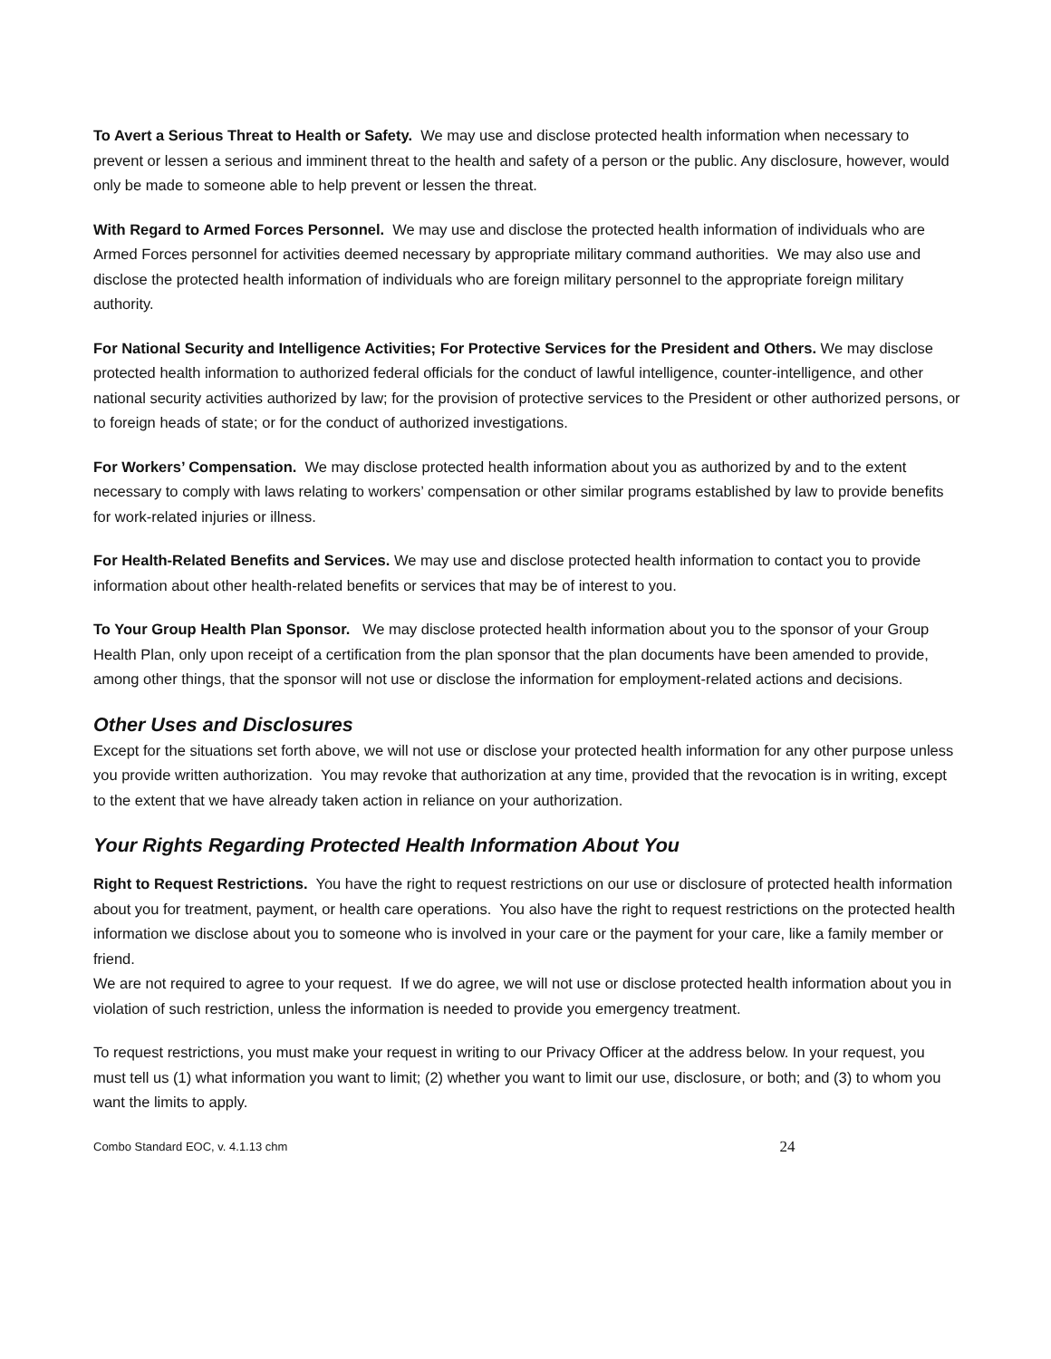To Avert a Serious Threat to Health or Safety. We may use and disclose protected health information when necessary to prevent or lessen a serious and imminent threat to the health and safety of a person or the public. Any disclosure, however, would only be made to someone able to help prevent or lessen the threat.
With Regard to Armed Forces Personnel. We may use and disclose the protected health information of individuals who are Armed Forces personnel for activities deemed necessary by appropriate military command authorities. We may also use and disclose the protected health information of individuals who are foreign military personnel to the appropriate foreign military authority.
For National Security and Intelligence Activities; For Protective Services for the President and Others. We may disclose protected health information to authorized federal officials for the conduct of lawful intelligence, counter-intelligence, and other national security activities authorized by law; for the provision of protective services to the President or other authorized persons, or to foreign heads of state; or for the conduct of authorized investigations.
For Workers’ Compensation. We may disclose protected health information about you as authorized by and to the extent necessary to comply with laws relating to workers’ compensation or other similar programs established by law to provide benefits for work-related injuries or illness.
For Health-Related Benefits and Services. We may use and disclose protected health information to contact you to provide information about other health-related benefits or services that may be of interest to you.
To Your Group Health Plan Sponsor. We may disclose protected health information about you to the sponsor of your Group Health Plan, only upon receipt of a certification from the plan sponsor that the plan documents have been amended to provide, among other things, that the sponsor will not use or disclose the information for employment-related actions and decisions.
Other Uses and Disclosures
Except for the situations set forth above, we will not use or disclose your protected health information for any other purpose unless you provide written authorization. You may revoke that authorization at any time, provided that the revocation is in writing, except to the extent that we have already taken action in reliance on your authorization.
Your Rights Regarding Protected Health Information About You
Right to Request Restrictions. You have the right to request restrictions on our use or disclosure of protected health information about you for treatment, payment, or health care operations. You also have the right to request restrictions on the protected health information we disclose about you to someone who is involved in your care or the payment for your care, like a family member or friend.
We are not required to agree to your request. If we do agree, we will not use or disclose protected health information about you in violation of such restriction, unless the information is needed to provide you emergency treatment.
To request restrictions, you must make your request in writing to our Privacy Officer at the address below. In your request, you must tell us (1) what information you want to limit; (2) whether you want to limit our use, disclosure, or both; and (3) to whom you want the limits to apply.
Combo Standard EOC, v. 4.1.13 chm 24